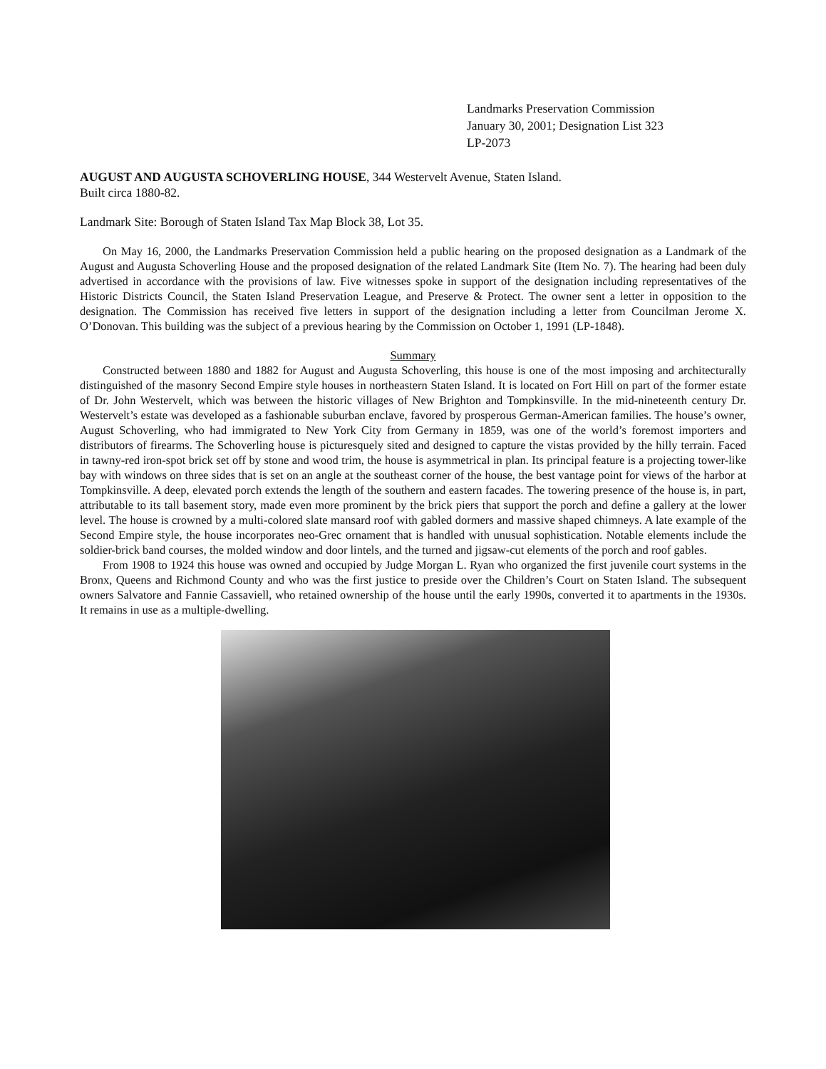Landmarks Preservation Commission
January 30, 2001; Designation List 323
LP-2073
AUGUST AND AUGUSTA SCHOVERLING HOUSE, 344 Westervelt Avenue, Staten Island.
Built circa 1880-82.
Landmark Site: Borough of Staten Island Tax Map Block 38, Lot 35.
On May 16, 2000, the Landmarks Preservation Commission held a public hearing on the proposed designation as a Landmark of the August and Augusta Schoverling House and the proposed designation of the related Landmark Site (Item No. 7). The hearing had been duly advertised in accordance with the provisions of law. Five witnesses spoke in support of the designation including representatives of the Historic Districts Council, the Staten Island Preservation League, and Preserve & Protect. The owner sent a letter in opposition to the designation. The Commission has received five letters in support of the designation including a letter from Councilman Jerome X. O’Donovan. This building was the subject of a previous hearing by the Commission on October 1, 1991 (LP-1848).
Summary
Constructed between 1880 and 1882 for August and Augusta Schoverling, this house is one of the most imposing and architecturally distinguished of the masonry Second Empire style houses in northeastern Staten Island. It is located on Fort Hill on part of the former estate of Dr. John Westervelt, which was between the historic villages of New Brighton and Tompkinsville. In the mid-nineteenth century Dr. Westervelt’s estate was developed as a fashionable suburban enclave, favored by prosperous German-American families. The house’s owner, August Schoverling, who had immigrated to New York City from Germany in 1859, was one of the world’s foremost importers and distributors of firearms. The Schoverling house is picturesquely sited and designed to capture the vistas provided by the hilly terrain. Faced in tawny-red iron-spot brick set off by stone and wood trim, the house is asymmetrical in plan. Its principal feature is a projecting tower-like bay with windows on three sides that is set on an angle at the southeast corner of the house, the best vantage point for views of the harbor at Tompkinsville. A deep, elevated porch extends the length of the southern and eastern facades. The towering presence of the house is, in part, attributable to its tall basement story, made even more prominent by the brick piers that support the porch and define a gallery at the lower level. The house is crowned by a multi-colored slate mansard roof with gabled dormers and massive shaped chimneys. A late example of the Second Empire style, the house incorporates neo-Grec ornament that is handled with unusual sophistication. Notable elements include the soldier-brick band courses, the molded window and door lintels, and the turned and jigsaw-cut elements of the porch and roof gables.
From 1908 to 1924 this house was owned and occupied by Judge Morgan L. Ryan who organized the first juvenile court systems in the Bronx, Queens and Richmond County and who was the first justice to preside over the Children’s Court on Staten Island. The subsequent owners Salvatore and Fannie Cassaviell, who retained ownership of the house until the early 1990s, converted it to apartments in the 1930s. It remains in use as a multiple-dwelling.